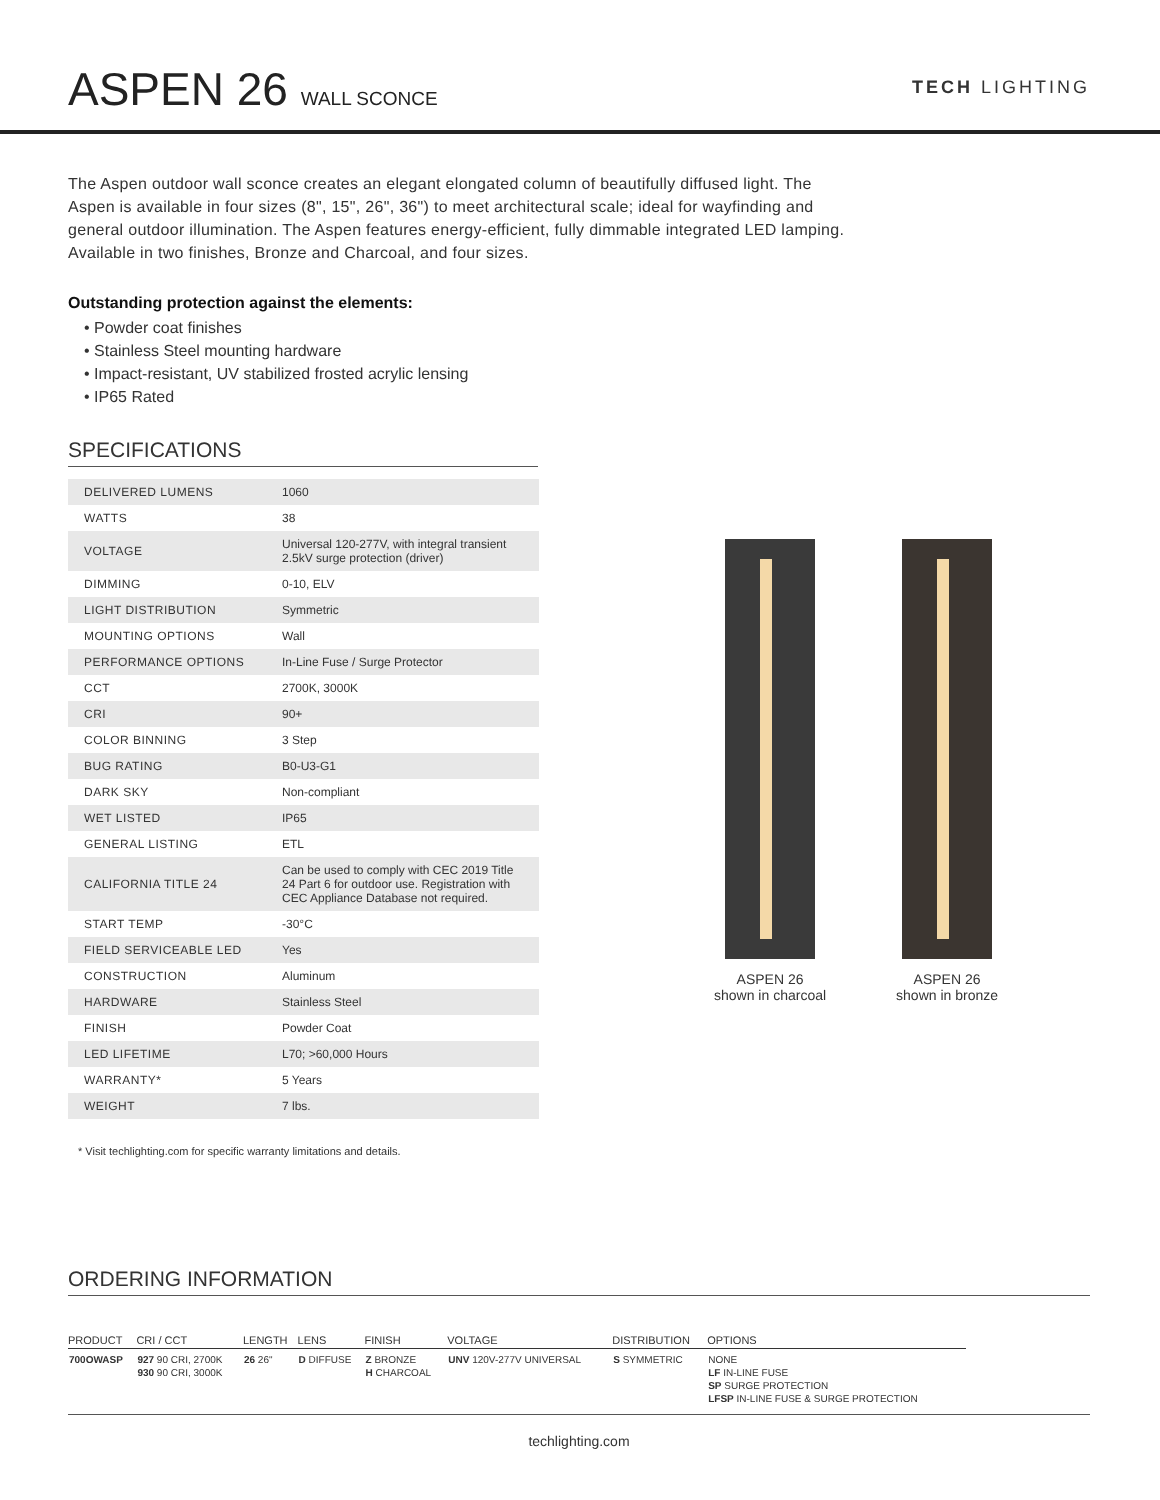ASPEN 26 WALL SCONCE
TECH LIGHTING
The Aspen outdoor wall sconce creates an elegant elongated column of beautifully diffused light. The Aspen is available in four sizes (8", 15", 26", 36") to meet architectural scale; ideal for wayfinding and general outdoor illumination. The Aspen features energy-efficient, fully dimmable integrated LED lamping. Available in two finishes, Bronze and Charcoal, and four sizes.
Outstanding protection against the elements:
• Powder coat finishes
• Stainless Steel mounting hardware
• Impact-resistant, UV stabilized frosted acrylic lensing
• IP65 Rated
SPECIFICATIONS
| DELIVERED LUMENS | 1060 |
| WATTS | 38 |
| VOLTAGE | Universal 120-277V, with integral transient 2.5kV surge protection (driver) |
| DIMMING | 0-10, ELV |
| LIGHT DISTRIBUTION | Symmetric |
| MOUNTING OPTIONS | Wall |
| PERFORMANCE OPTIONS | In-Line Fuse / Surge Protector |
| CCT | 2700K, 3000K |
| CRI | 90+ |
| COLOR BINNING | 3 Step |
| BUG RATING | B0-U3-G1 |
| DARK SKY | Non-compliant |
| WET LISTED | IP65 |
| GENERAL LISTING | ETL |
| CALIFORNIA TITLE 24 | Can be used to comply with CEC 2019 Title 24 Part 6 for outdoor use. Registration with CEC Appliance Database not required. |
| START TEMP | -30°C |
| FIELD SERVICEABLE LED | Yes |
| CONSTRUCTION | Aluminum |
| HARDWARE | Stainless Steel |
| FINISH | Powder Coat |
| LED LIFETIME | L70; >60,000 Hours |
| WARRANTY* | 5 Years |
| WEIGHT | 7 lbs. |
ASPEN 26
shown in charcoal
ASPEN 26
shown in bronze
* Visit techlighting.com for specific warranty limitations and details.
ORDERING INFORMATION
| PRODUCT | CRI / CCT | LENGTH | LENS | FINISH | VOLTAGE | DISTRIBUTION | OPTIONS |
| --- | --- | --- | --- | --- | --- | --- | --- |
| 700OWASP | 927 90 CRI, 2700K 930 90 CRI, 3000K | 26 26" | D DIFFUSE | Z BRONZE H CHARCOAL | UNV 120V-277V UNIVERSAL | S SYMMETRIC | NONE LF IN-LINE FUSE SP SURGE PROTECTION LFSP IN-LINE FUSE & SURGE PROTECTION |
techlighting.com